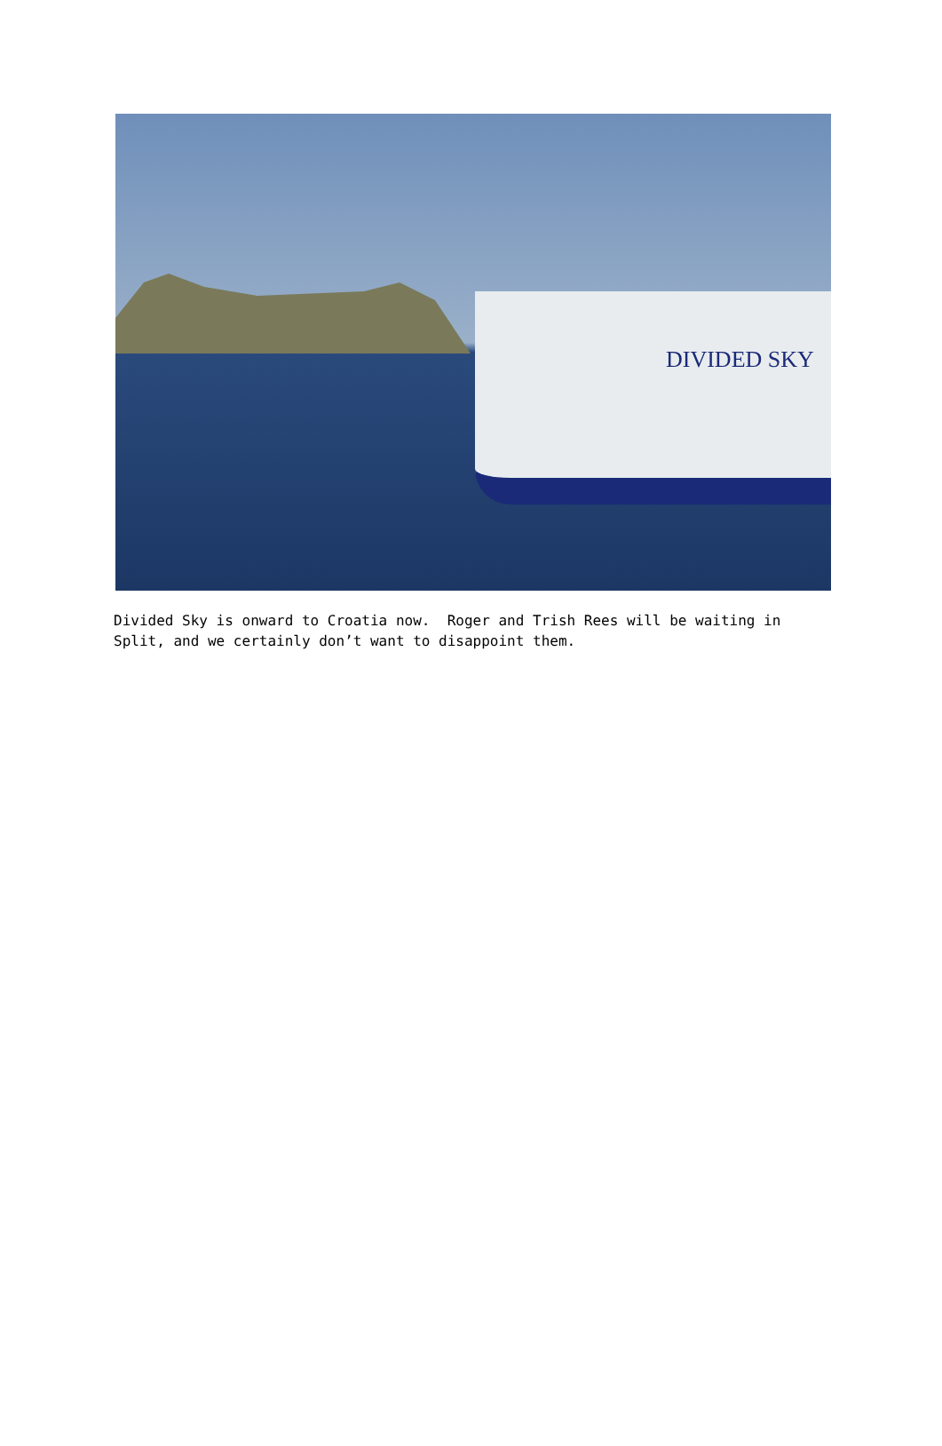DIVIDED SKY
Divided Sky is onward to Croatia now. Roger and Trish Rees will be waiting in Split, and we certainly don’t want to disappoint them.